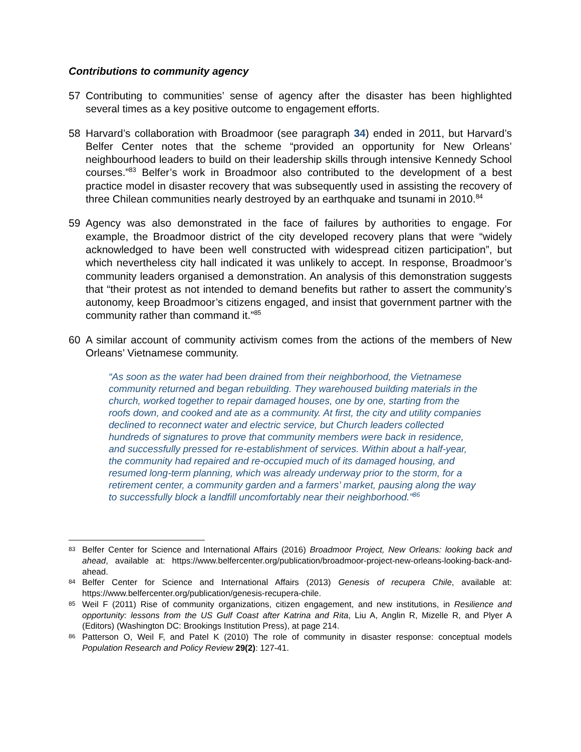Contributions to community agency
57 Contributing to communities’ sense of agency after the disaster has been highlighted several times as a key positive outcome to engagement efforts.
58 Harvard’s collaboration with Broadmoor (see paragraph 34) ended in 2011, but Harvard’s Belfer Center notes that the scheme “provided an opportunity for New Orleans’ neighbourhood leaders to build on their leadership skills through intensive Kennedy School courses.”<sup>83</sup> Belfer’s work in Broadmoor also contributed to the development of a best practice model in disaster recovery that was subsequently used in assisting the recovery of three Chilean communities nearly destroyed by an earthquake and tsunami in 2010.<sup>84</sup>
59 Agency was also demonstrated in the face of failures by authorities to engage. For example, the Broadmoor district of the city developed recovery plans that were “widely acknowledged to have been well constructed with widespread citizen participation”, but which nevertheless city hall indicated it was unlikely to accept. In response, Broadmoor’s community leaders organised a demonstration. An analysis of this demonstration suggests that “their protest as not intended to demand benefits but rather to assert the community’s autonomy, keep Broadmoor’s citizens engaged, and insist that government partner with the community rather than command it.”<sup>85</sup>
60 A similar account of community activism comes from the actions of the members of New Orleans’ Vietnamese community.
“As soon as the water had been drained from their neighborhood, the Vietnamese community returned and began rebuilding. They warehoused building materials in the church, worked together to repair damaged houses, one by one, starting from the roofs down, and cooked and ate as a community. At first, the city and utility companies declined to reconnect water and electric service, but Church leaders collected hundreds of signatures to prove that community members were back in residence, and successfully pressed for re-establishment of services. Within about a half-year, the community had repaired and re-occupied much of its damaged housing, and resumed long-term planning, which was already underway prior to the storm, for a retirement center, a community garden and a farmers’ market, pausing along the way to successfully block a landfill uncomfortably near their neighborhood.”<sup>86</sup>
83 Belfer Center for Science and International Affairs (2016) Broadmoor Project, New Orleans: looking back and ahead, available at: https://www.belfercenter.org/publication/broadmoor-project-new-orleans-looking-back-and-ahead.
84 Belfer Center for Science and International Affairs (2013) Genesis of recupera Chile, available at: https://www.belfercenter.org/publication/genesis-recupera-chile.
85 Weil F (2011) Rise of community organizations, citizen engagement, and new institutions, in Resilience and opportunity: lessons from the US Gulf Coast after Katrina and Rita, Liu A, Anglin R, Mizelle R, and Plyer A (Editors) (Washington DC: Brookings Institution Press), at page 214.
86 Patterson O, Weil F, and Patel K (2010) The role of community in disaster response: conceptual models Population Research and Policy Review 29(2): 127-41.